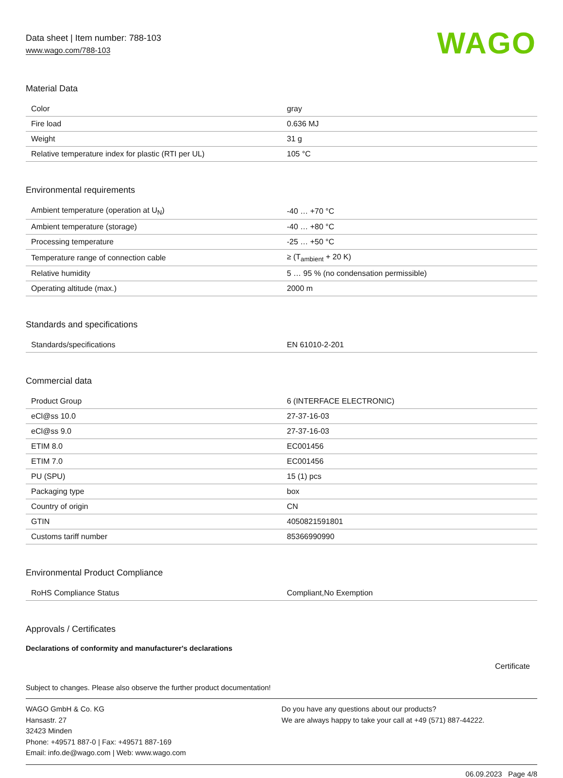Data sheet | Item number: 788-103
www.wago.com/788-103
WAGO
Material Data
| Color | gray |
| Fire load | 0.636 MJ |
| Weight | 31 g |
| Relative temperature index for plastic (RTI per UL) | 105 °C |
Environmental requirements
| Ambient temperature (operation at U<sub>N</sub>) | -40 … +70 °C |
| Ambient temperature (storage) | -40 … +80 °C |
| Processing temperature | -25 … +50 °C |
| Temperature range of connection cable | ≥ (T<sub>ambient</sub> + 20 K) |
| Relative humidity | 5 … 95 % (no condensation permissible) |
| Operating altitude (max.) | 2000 m |
Standards and specifications
| Standards/specifications | EN 61010-2-201 |
Commercial data
| Product Group | 6 (INTERFACE ELECTRONIC) |
| eCl@ss 10.0 | 27-37-16-03 |
| eCl@ss 9.0 | 27-37-16-03 |
| ETIM 8.0 | EC001456 |
| ETIM 7.0 | EC001456 |
| PU (SPU) | 15 (1) pcs |
| Packaging type | box |
| Country of origin | CN |
| GTIN | 4050821591801 |
| Customs tariff number | 85366990990 |
Environmental Product Compliance
| RoHS Compliance Status | Compliant,No Exemption |
Approvals / Certificates
Declarations of conformity and manufacturer's declarations
Certificate
Subject to changes. Please also observe the further product documentation!
WAGO GmbH & Co. KG
Hansastr. 27
32423 Minden
Phone: +49571 887-0 | Fax: +49571 887-169
Email: info.de@wago.com | Web: www.wago.com
Do you have any questions about our products?
We are always happy to take your call at +49 (571) 887-44222.
06.09.2023 Page 4/8